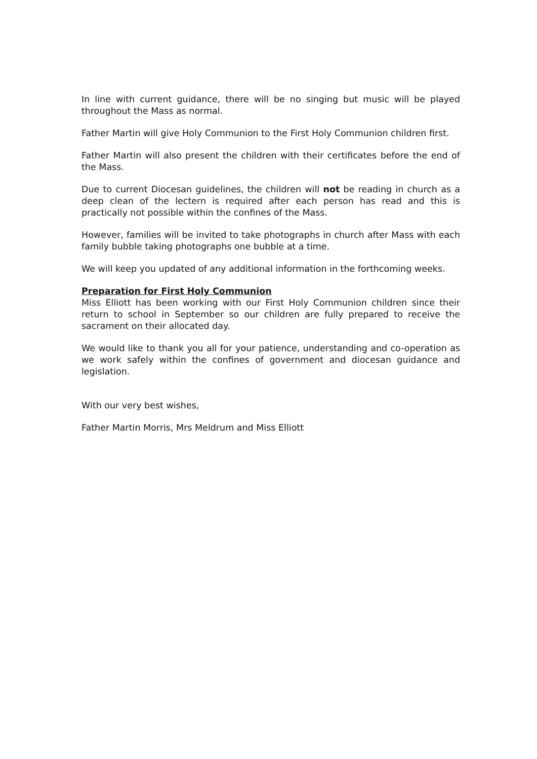In line with current guidance, there will be no singing but music will be played throughout the Mass as normal.
Father Martin will give Holy Communion to the First Holy Communion children first.
Father Martin will also present the children with their certificates before the end of the Mass.
Due to current Diocesan guidelines, the children will not be reading in church as a deep clean of the lectern is required after each person has read and this is practically not possible within the confines of the Mass.
However, families will be invited to take photographs in church after Mass with each family bubble taking photographs one bubble at a time.
We will keep you updated of any additional information in the forthcoming weeks.
Preparation for First Holy Communion
Miss Elliott has been working with our First Holy Communion children since their return to school in September so our children are fully prepared to receive the sacrament on their allocated day.
We would like to thank you all for your patience, understanding and co-operation as we work safely within the confines of government and diocesan guidance and legislation.
With our very best wishes,
Father Martin Morris, Mrs Meldrum and Miss Elliott